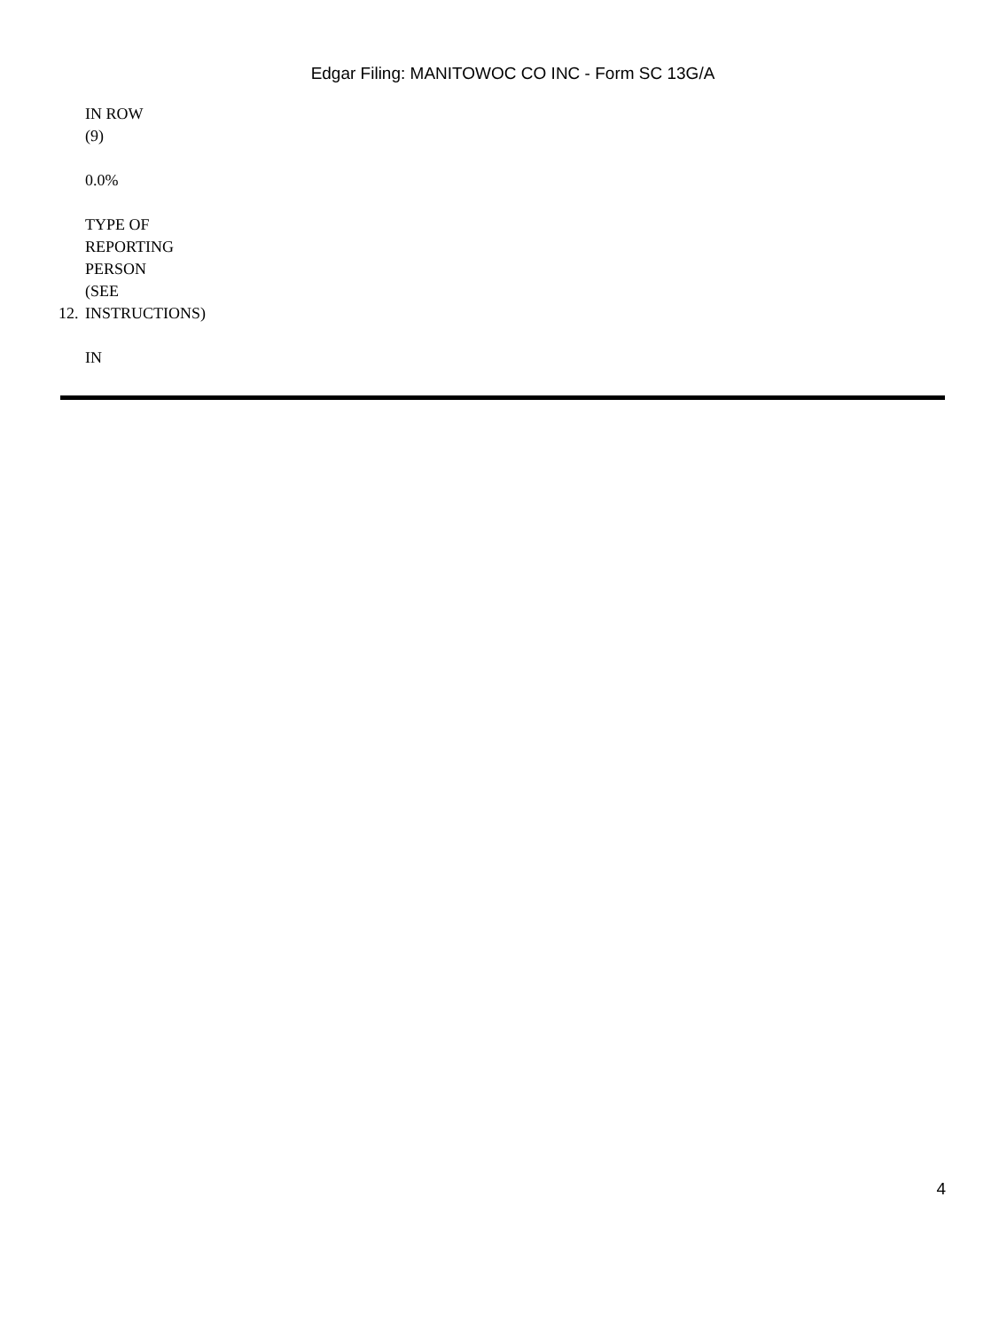Edgar Filing: MANITOWOC CO INC - Form SC 13G/A
| | IN ROW (9) 0.0% |
| 12. | TYPE OF REPORTING PERSON (SEE INSTRUCTIONS) IN |
4